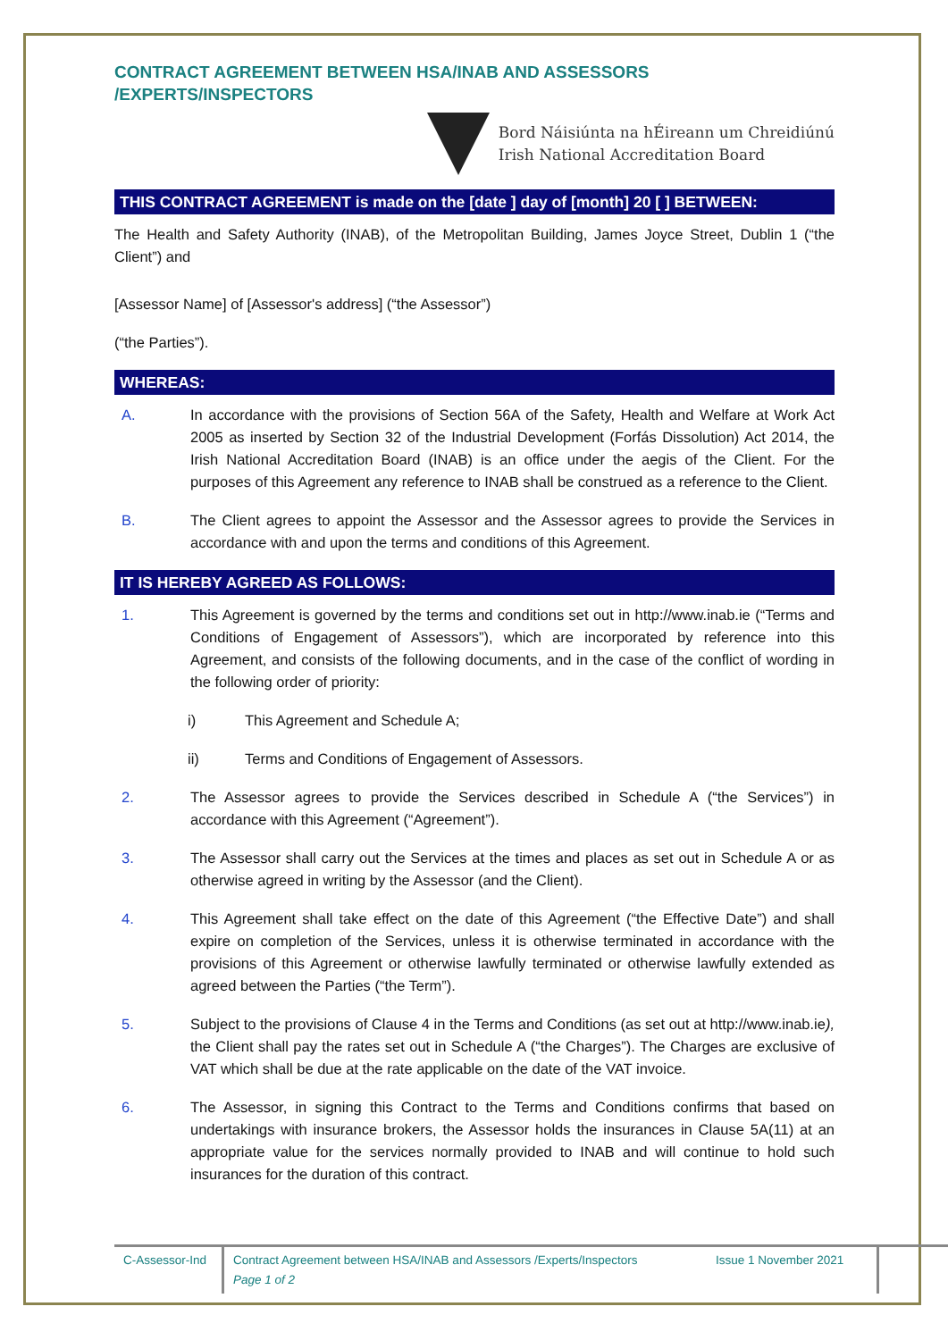CONTRACT AGREEMENT BETWEEN HSA/INAB AND ASSESSORS /EXPERTS/INSPECTORS
Bord Náisiúnta na hÉireann um Chreidiúnú
Irish National Accreditation Board
THIS CONTRACT AGREEMENT is made on the [date ] day of [month] 20 [ ] BETWEEN:
The Health and Safety Authority (INAB), of the Metropolitan Building, James Joyce Street, Dublin 1 (“the Client”) and
[Assessor Name] of [Assessor's address] (“the Assessor”)
(“the Parties”).
WHEREAS:
A. In accordance with the provisions of Section 56A of the Safety, Health and Welfare at Work Act 2005 as inserted by Section 32 of the Industrial Development (Forfás Dissolution) Act 2014, the Irish National Accreditation Board (INAB) is an office under the aegis of the Client. For the purposes of this Agreement any reference to INAB shall be construed as a reference to the Client.
B. The Client agrees to appoint the Assessor and the Assessor agrees to provide the Services in accordance with and upon the terms and conditions of this Agreement.
IT IS HEREBY AGREED AS FOLLOWS:
1. This Agreement is governed by the terms and conditions set out in http://www.inab.ie (“Terms and Conditions of Engagement of Assessors”), which are incorporated by reference into this Agreement, and consists of the following documents, and in the case of the conflict of wording in the following order of priority:
i) This Agreement and Schedule A;
ii) Terms and Conditions of Engagement of Assessors.
2. The Assessor agrees to provide the Services described in Schedule A (“the Services”) in accordance with this Agreement (“Agreement”).
3. The Assessor shall carry out the Services at the times and places as set out in Schedule A or as otherwise agreed in writing by the Assessor (and the Client).
4. This Agreement shall take effect on the date of this Agreement (“the Effective Date”) and shall expire on completion of the Services, unless it is otherwise terminated in accordance with the provisions of this Agreement or otherwise lawfully terminated or otherwise lawfully extended as agreed between the Parties (“the Term”).
5. Subject to the provisions of Clause 4 in the Terms and Conditions (as set out at http://www.inab.ie), the Client shall pay the rates set out in Schedule A (“the Charges”). The Charges are exclusive of VAT which shall be due at the rate applicable on the date of the VAT invoice.
6. The Assessor, in signing this Contract to the Terms and Conditions confirms that based on undertakings with insurance brokers, the Assessor holds the insurances in Clause 5A(11) at an appropriate value for the services normally provided to INAB and will continue to hold such insurances for the duration of this contract.
C-Assessor-Ind
Contract Agreement between HSA/INAB and Assessors /Experts/Inspectors
Page 1 of 2
Issue 1 November 2021